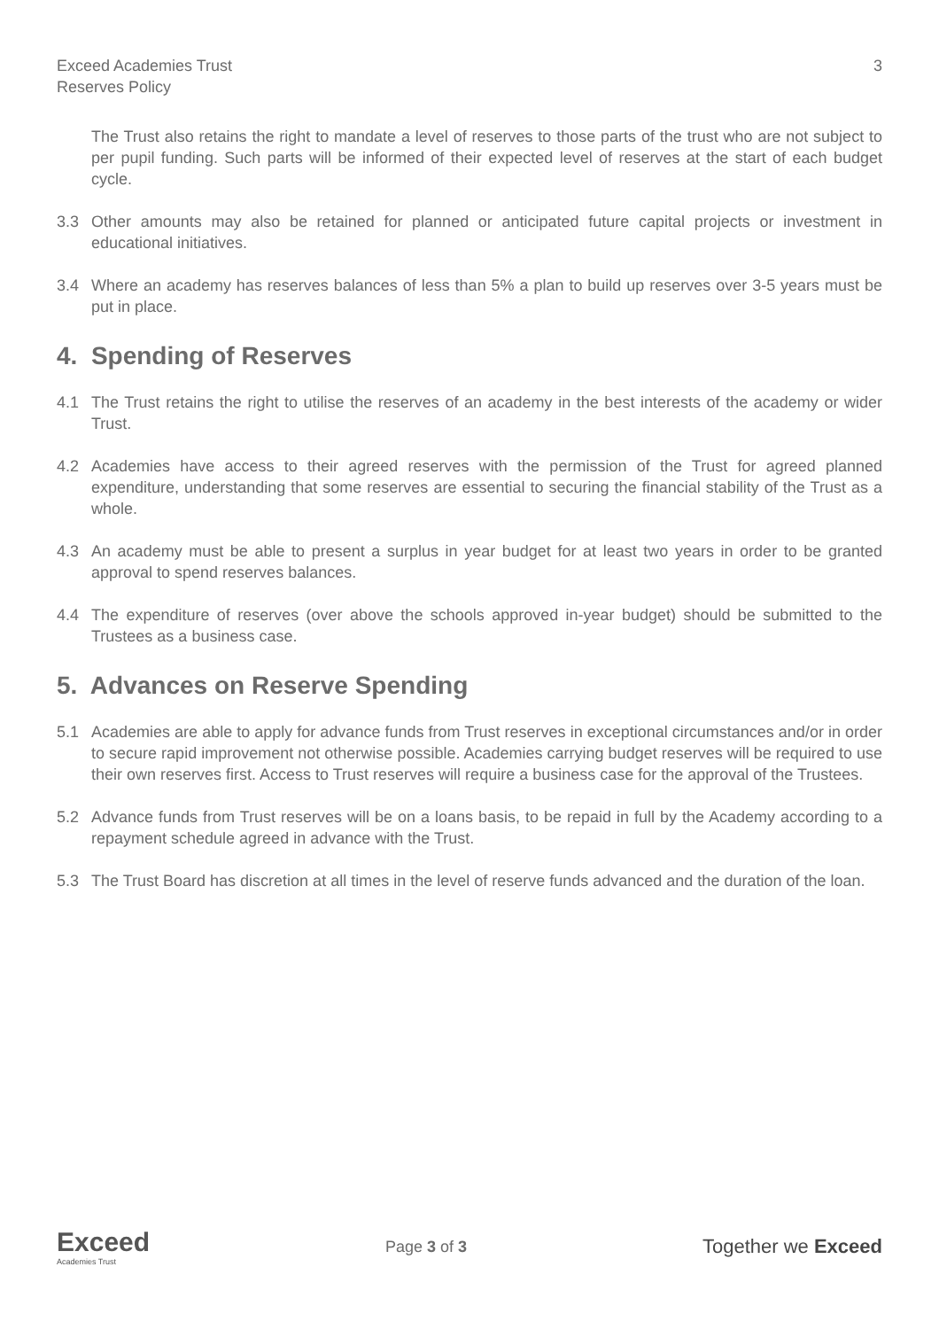Exceed Academies Trust
Reserves Policy
3
The Trust also retains the right to mandate a level of reserves to those parts of the trust who are not subject to per pupil funding. Such parts will be informed of their expected level of reserves at the start of each budget cycle.
3.3 Other amounts may also be retained for planned or anticipated future capital projects or investment in educational initiatives.
3.4 Where an academy has reserves balances of less than 5% a plan to build up reserves over 3-5 years must be put in place.
4. Spending of Reserves
4.1 The Trust retains the right to utilise the reserves of an academy in the best interests of the academy or wider Trust.
4.2 Academies have access to their agreed reserves with the permission of the Trust for agreed planned expenditure, understanding that some reserves are essential to securing the financial stability of the Trust as a whole.
4.3 An academy must be able to present a surplus in year budget for at least two years in order to be granted approval to spend reserves balances.
4.4 The expenditure of reserves (over above the schools approved in-year budget) should be submitted to the Trustees as a business case.
5. Advances on Reserve Spending
5.1 Academies are able to apply for advance funds from Trust reserves in exceptional circumstances and/or in order to secure rapid improvement not otherwise possible. Academies carrying budget reserves will be required to use their own reserves first. Access to Trust reserves will require a business case for the approval of the Trustees.
5.2 Advance funds from Trust reserves will be on a loans basis, to be repaid in full by the Academy according to a repayment schedule agreed in advance with the Trust.
5.3 The Trust Board has discretion at all times in the level of reserve funds advanced and the duration of the loan.
Exceed
Academies Trust
Page 3 of 3
Together we Exceed